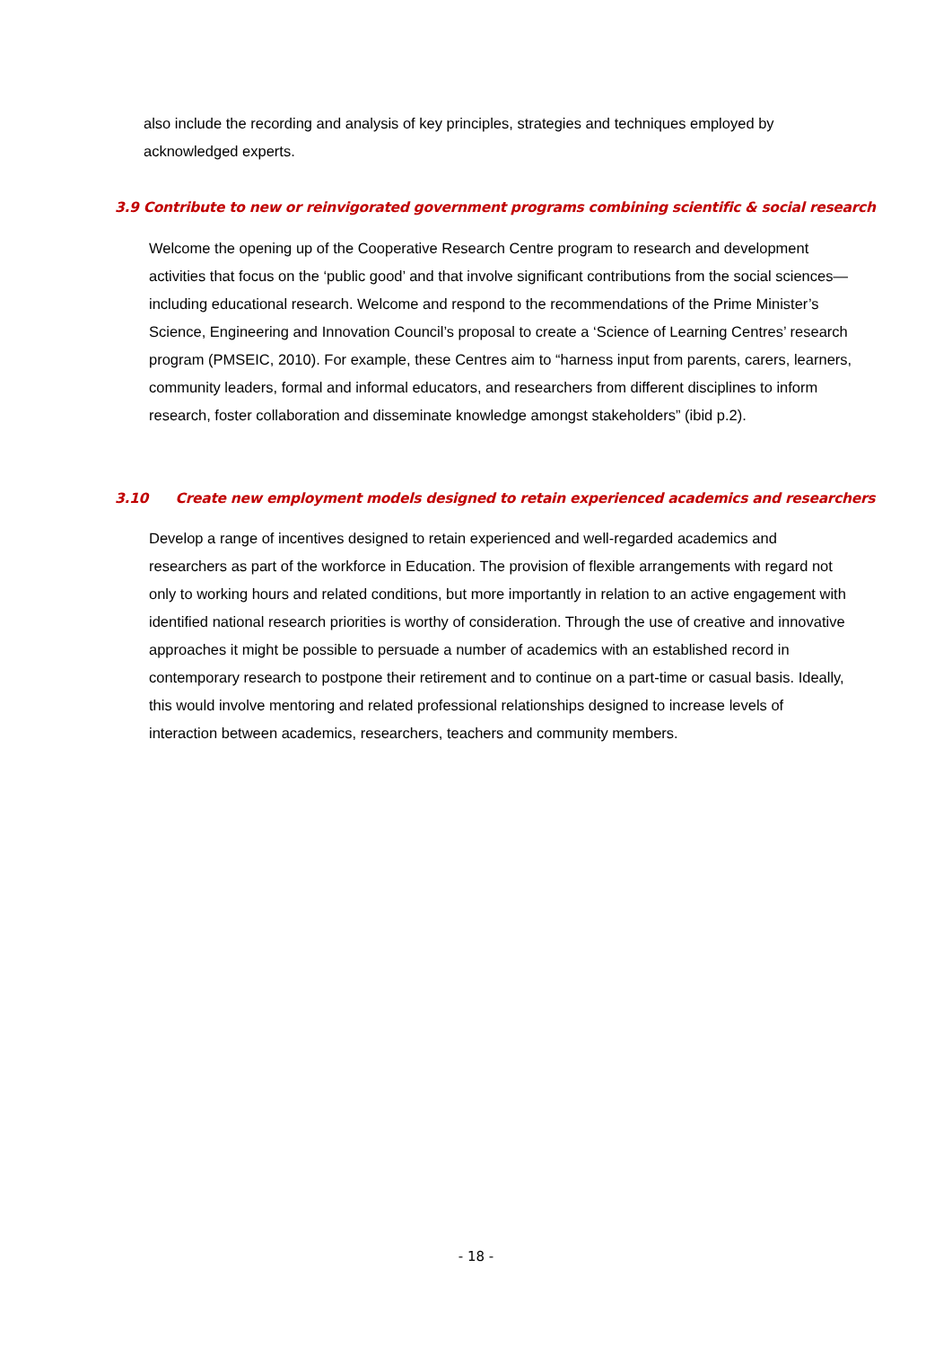also include the recording and analysis of key principles, strategies and techniques employed by acknowledged experts.
3.9 Contribute to new or reinvigorated government programs combining scientific & social research
Welcome the opening up of the Cooperative Research Centre program to research and development activities that focus on the ‘public good’ and that involve significant contributions from the social sciences—including educational research. Welcome and respond to the recommendations of the Prime Minister’s Science, Engineering and Innovation Council’s proposal to create a ‘Science of Learning Centres’ research program (PMSEIC, 2010). For example, these Centres aim to “harness input from parents, carers, learners, community leaders, formal and informal educators, and researchers from different disciplines to inform research, foster collaboration and disseminate knowledge amongst stakeholders” (ibid p.2).
3.10 Create new employment models designed to retain experienced academics and researchers
Develop a range of incentives designed to retain experienced and well-regarded academics and researchers as part of the workforce in Education. The provision of flexible arrangements with regard not only to working hours and related conditions, but more importantly in relation to an active engagement with identified national research priorities is worthy of consideration. Through the use of creative and innovative approaches it might be possible to persuade a number of academics with an established record in contemporary research to postpone their retirement and to continue on a part-time or casual basis. Ideally, this would involve mentoring and related professional relationships designed to increase levels of interaction between academics, researchers, teachers and community members.
- 18 -